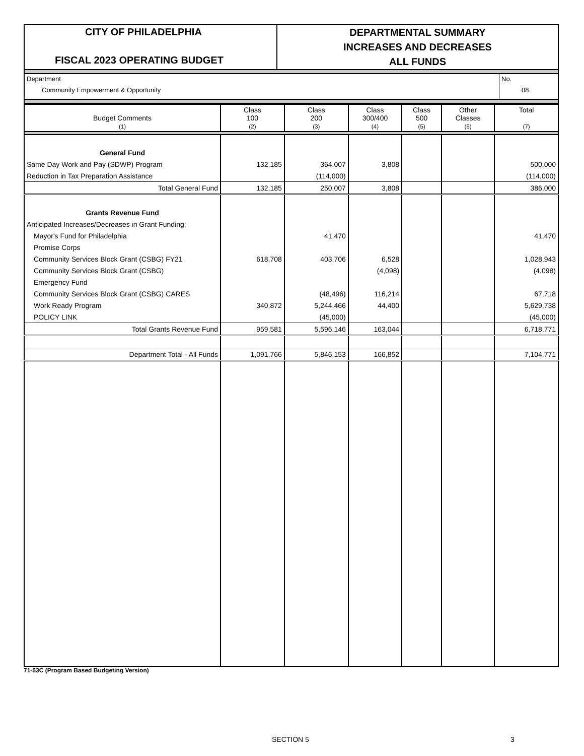CITY OF PHILADELPHIA
FISCAL 2023 OPERATING BUDGET
DEPARTMENTAL SUMMARY
INCREASES AND DECREASES
ALL FUNDS
Department
Community Empowerment & Opportunity
No.
08
| Budget Comments (1) | Class 100 (2) | Class 200 (3) | Class 300/400 (4) | Class 500 (5) | Other Classes (6) | Total (7) |
| General Fund | | | | | | |
| Same Day Work and Pay (SDWP) Program | 132,185 | 364,007 | 3,808 | | | 500,000 |
| Reduction in Tax Preparation Assistance | | (114,000) | | | | (114,000) |
| Total General Fund | 132,185 | 250,007 | 3,808 | | | 386,000 |
| Grants Revenue Fund | | | | | | |
| Anticipated Increases/Decreases in Grant Funding; | | | | | | |
| Mayor's Fund for Philadelphia | | 41,470 | | | | 41,470 |
| Promise Corps | | | | | | |
| Community Services Block Grant (CSBG) FY21 | 618,708 | 403,706 | 6,528 | | | 1,028,943 |
| Community Services Block Grant (CSBG) | | | (4,098) | | | (4,098) |
| Emergency Fund | | | | | | |
| Community Services Block Grant (CSBG) CARES | | (48,496) | 116,214 | | | 67,718 |
| Work Ready Program | 340,872 | 5,244,466 | 44,400 | | | 5,629,738 |
| POLICY LINK | | (45,000) | | | | (45,000) |
| Total Grants Revenue Fund | 959,581 | 5,596,146 | 163,044 | | | 6,718,771 |
| Department Total - All Funds | 1,091,766 | 5,846,153 | 166,852 | | | 7,104,771 |
71-53C (Program Based Budgeting Version)
SECTION 5 3